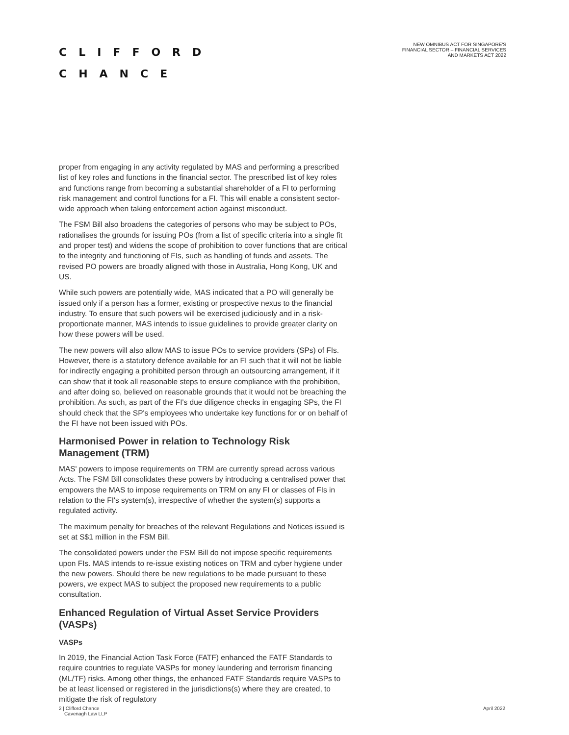CLIFFORD
CHANCE
NEW OMNIBUS ACT FOR SINGAPORE'S
FINANCIAL SECTOR – FINANCIAL SERVICES
AND MARKETS ACT 2022
proper from engaging in any activity regulated by MAS and performing a prescribed list of key roles and functions in the financial sector. The prescribed list of key roles and functions range from becoming a substantial shareholder of a FI to performing risk management and control functions for a FI. This will enable a consistent sector-wide approach when taking enforcement action against misconduct.
The FSM Bill also broadens the categories of persons who may be subject to POs, rationalises the grounds for issuing POs (from a list of specific criteria into a single fit and proper test) and widens the scope of prohibition to cover functions that are critical to the integrity and functioning of FIs, such as handling of funds and assets. The revised PO powers are broadly aligned with those in Australia, Hong Kong, UK and US.
While such powers are potentially wide, MAS indicated that a PO will generally be issued only if a person has a former, existing or prospective nexus to the financial industry. To ensure that such powers will be exercised judiciously and in a risk-proportionate manner, MAS intends to issue guidelines to provide greater clarity on how these powers will be used.
The new powers will also allow MAS to issue POs to service providers (SPs) of FIs. However, there is a statutory defence available for an FI such that it will not be liable for indirectly engaging a prohibited person through an outsourcing arrangement, if it can show that it took all reasonable steps to ensure compliance with the prohibition, and after doing so, believed on reasonable grounds that it would not be breaching the prohibition. As such, as part of the FI's due diligence checks in engaging SPs, the FI should check that the SP's employees who undertake key functions for or on behalf of the FI have not been issued with POs.
Harmonised Power in relation to Technology Risk Management (TRM)
MAS' powers to impose requirements on TRM are currently spread across various Acts. The FSM Bill consolidates these powers by introducing a centralised power that empowers the MAS to impose requirements on TRM on any FI or classes of FIs in relation to the FI's system(s), irrespective of whether the system(s) supports a regulated activity.
The maximum penalty for breaches of the relevant Regulations and Notices issued is set at S$1 million in the FSM Bill.
The consolidated powers under the FSM Bill do not impose specific requirements upon FIs. MAS intends to re-issue existing notices on TRM and cyber hygiene under the new powers. Should there be new regulations to be made pursuant to these powers, we expect MAS to subject the proposed new requirements to a public consultation.
Enhanced Regulation of Virtual Asset Service Providers (VASPs)
VASPs
In 2019, the Financial Action Task Force (FATF) enhanced the FATF Standards to require countries to regulate VASPs for money laundering and terrorism financing (ML/TF) risks. Among other things, the enhanced FATF Standards require VASPs to be at least licensed or registered in the jurisdictions(s) where they are created, to mitigate the risk of regulatory
2 | Clifford Chance
Cavenagh Law LLP
April 2022